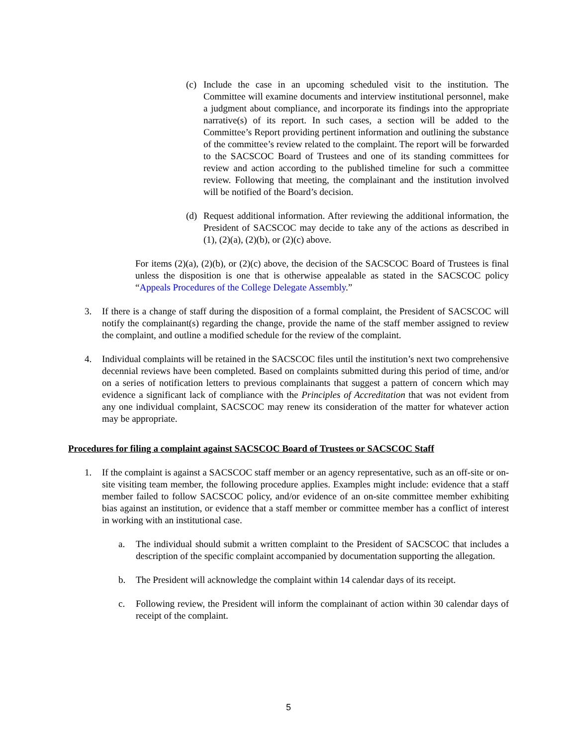(c) Include the case in an upcoming scheduled visit to the institution. The Committee will examine documents and interview institutional personnel, make a judgment about compliance, and incorporate its findings into the appropriate narrative(s) of its report. In such cases, a section will be added to the Committee’s Report providing pertinent information and outlining the substance of the committee’s review related to the complaint. The report will be forwarded to the SACSCOC Board of Trustees and one of its standing committees for review and action according to the published timeline for such a committee review. Following that meeting, the complainant and the institution involved will be notified of the Board’s decision.
(d) Request additional information. After reviewing the additional information, the President of SACSCOC may decide to take any of the actions as described in (1), (2)(a), (2)(b), or (2)(c) above.
For items (2)(a), (2)(b), or (2)(c) above, the decision of the SACSCOC Board of Trustees is final unless the disposition is one that is otherwise appealable as stated in the SACSCOC policy “Appeals Procedures of the College Delegate Assembly.”
3. If there is a change of staff during the disposition of a formal complaint, the President of SACSCOC will notify the complainant(s) regarding the change, provide the name of the staff member assigned to review the complaint, and outline a modified schedule for the review of the complaint.
4. Individual complaints will be retained in the SACSCOC files until the institution’s next two comprehensive decennial reviews have been completed. Based on complaints submitted during this period of time, and/or on a series of notification letters to previous complainants that suggest a pattern of concern which may evidence a significant lack of compliance with the Principles of Accreditation that was not evident from any one individual complaint, SACSCOC may renew its consideration of the matter for whatever action may be appropriate.
Procedures for filing a complaint against SACSCOC Board of Trustees or SACSCOC Staff
1. If the complaint is against a SACSCOC staff member or an agency representative, such as an off-site or on-site visiting team member, the following procedure applies. Examples might include: evidence that a staff member failed to follow SACSCOC policy, and/or evidence of an on-site committee member exhibiting bias against an institution, or evidence that a staff member or committee member has a conflict of interest in working with an institutional case.
a. The individual should submit a written complaint to the President of SACSCOC that includes a description of the specific complaint accompanied by documentation supporting the allegation.
b. The President will acknowledge the complaint within 14 calendar days of its receipt.
c. Following review, the President will inform the complainant of action within 30 calendar days of receipt of the complaint.
5